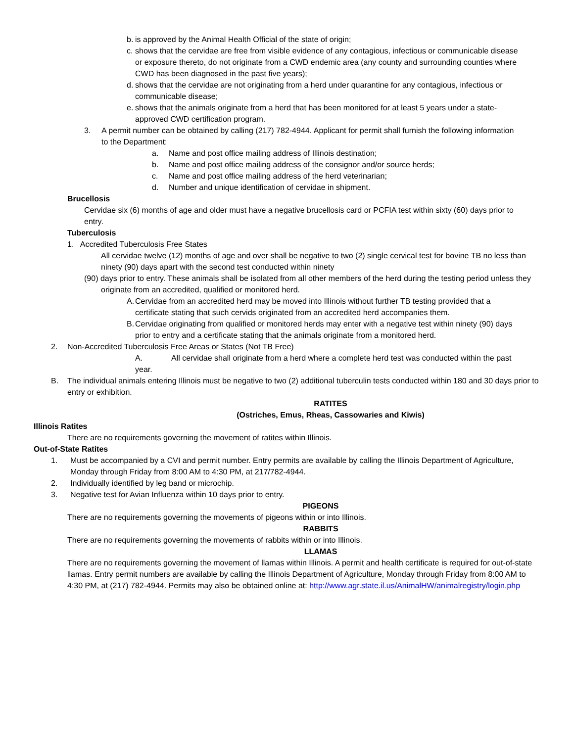b. is approved by the Animal Health Official of the state of origin;
c. shows that the cervidae are free from visible evidence of any contagious, infectious or communicable disease or exposure thereto, do not originate from a CWD endemic area (any county and surrounding counties where CWD has been diagnosed in the past five years);
d. shows that the cervidae are not originating from a herd under quarantine for any contagious, infectious or communicable disease;
e. shows that the animals originate from a herd that has been monitored for at least 5 years under a state-approved CWD certification program.
3. A permit number can be obtained by calling (217) 782-4944. Applicant for permit shall furnish the following information to the Department:
a. Name and post office mailing address of Illinois destination;
b. Name and post office mailing address of the consignor and/or source herds;
c. Name and post office mailing address of the herd veterinarian;
d. Number and unique identification of cervidae in shipment.
Brucellosis
Cervidae six (6) months of age and older must have a negative brucellosis card or PCFIA test within sixty (60) days prior to entry.
Tuberculosis
1. Accredited Tuberculosis Free States
All cervidae twelve (12) months of age and over shall be negative to two (2) single cervical test for bovine TB no less than ninety (90) days apart with the second test conducted within ninety
(90) days prior to entry. These animals shall be isolated from all other members of the herd during the testing period unless they originate from an accredited, qualified or monitored herd.
A. Cervidae from an accredited herd may be moved into Illinois without further TB testing provided that a certificate stating that such cervids originated from an accredited herd accompanies them.
B. Cervidae originating from qualified or monitored herds may enter with a negative test within ninety (90) days prior to entry and a certificate stating that the animals originate from a monitored herd.
2. Non-Accredited Tuberculosis Free Areas or States (Not TB Free)
A. All cervidae shall originate from a herd where a complete herd test was conducted within the past year.
B. The individual animals entering Illinois must be negative to two (2) additional tuberculin tests conducted within 180 and 30 days prior to entry or exhibition.
RATITES
(Ostriches, Emus, Rheas, Cassowaries and Kiwis)
Illinois Ratites
There are no requirements governing the movement of ratites within Illinois.
Out-of-State Ratites
1. Must be accompanied by a CVI and permit number. Entry permits are available by calling the Illinois Department of Agriculture, Monday through Friday from 8:00 AM to 4:30 PM, at 217/782-4944.
2. Individually identified by leg band or microchip.
3. Negative test for Avian Influenza within 10 days prior to entry.
PIGEONS
There are no requirements governing the movements of pigeons within or into Illinois.
RABBITS
There are no requirements governing the movements of rabbits within or into Illinois.
LLAMAS
There are no requirements governing the movement of llamas within Illinois. A permit and health certificate is required for out-of-state llamas. Entry permit numbers are available by calling the Illinois Department of Agriculture, Monday through Friday from 8:00 AM to 4:30 PM, at (217) 782-4944. Permits may also be obtained online at: http://www.agr.state.il.us/AnimalHW/animalregistry/login.php